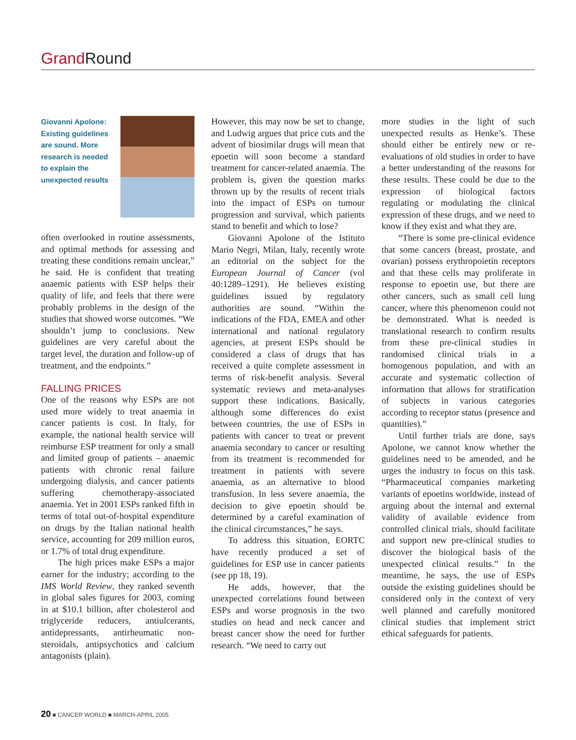Grand Round
Giovanni Apolone: Existing guidelines are sound. More research is needed to explain the unexpected results
often overlooked in routine assessments, and optimal methods for assessing and treating these conditions remain unclear,” he said. He is confident that treating anaemic patients with ESP helps their quality of life, and feels that there were probably problems in the design of the studies that showed worse outcomes. “We shouldn’t jump to conclusions. New guidelines are very careful about the target level, the duration and follow-up of treatment, and the endpoints.”
FALLING PRICES
One of the reasons why ESPs are not used more widely to treat anaemia in cancer patients is cost. In Italy, for example, the national health service will reimburse ESP treatment for only a small and limited group of patients – anaemic patients with chronic renal failure undergoing dialysis, and cancer patients suffering chemotherapy-associated anaemia. Yet in 2001 ESPs ranked fifth in terms of total out-of-hospital expenditure on drugs by the Italian national health service, accounting for 209 million euros, or 1.7% of total drug expenditure.
The high prices make ESPs a major earner for the industry; according to the IMS World Review, they ranked seventh in global sales figures for 2003, coming in at $10.1 billion, after cholesterol and triglyceride reducers, antiulcerants, antidepressants, antirheumatic non-steroidals, antipsychotics and calcium antagonists (plain).
However, this may now be set to change, and Ludwig argues that price cuts and the advent of biosimilar drugs will mean that epoetin will soon become a standard treatment for cancer-related anaemia. The problem is, given the question marks thrown up by the results of recent trials into the impact of ESPs on tumour progression and survival, which patients stand to benefit and which to lose?
Giovanni Apolone of the Istituto Mario Negri, Milan, Italy, recently wrote an editorial on the subject for the European Journal of Cancer (vol 40:1289–1291). He believes existing guidelines issued by regulatory authorities are sound. “Within the indications of the FDA, EMEA and other international and national regulatory agencies, at present ESPs should be considered a class of drugs that has received a quite complete assessment in terms of risk-benefit analysis. Several systematic reviews and meta-analyses support these indications. Basically, although some differences do exist between countries, the use of ESPs in patients with cancer to treat or prevent anaemia secondary to cancer or resulting from its treatment is recommended for treatment in patients with severe anaemia, as an alternative to blood transfusion. In less severe anaemia, the decision to give epoetin should be determined by a careful examination of the clinical circumstances,” he says.
To address this situation, EORTC have recently produced a set of guidelines for ESP use in cancer patients (see pp 18, 19).
He adds, however, that the unexpected correlations found between ESPs and worse prognosis in the two studies on head and neck cancer and breast cancer show the need for further research. “We need to carry out
more studies in the light of such unexpected results as Henke’s. These should either be entirely new or re-evaluations of old studies in order to have a better understanding of the reasons for these results. These could be due to the expression of biological factors regulating or modulating the clinical expression of these drugs, and we need to know if they exist and what they are.
“There is some pre-clinical evidence that some cancers (breast, prostate, and ovarian) possess erythropoietin receptors and that these cells may proliferate in response to epoetin use, but there are other cancers, such as small cell lung cancer, where this phenomenon could not be demonstrated. What is needed is translational research to confirm results from these pre-clinical studies in randomised clinical trials in a homogenous population, and with an accurate and systematic collection of information that allows for stratification of subjects in various categories according to receptor status (presence and quantities).”
Until further trials are done, says Apolone, we cannot know whether the guidelines need to be amended, and he urges the industry to focus on this task. “Pharmaceutical companies marketing variants of epoetins worldwide, instead of arguing about the internal and external validity of available evidence from controlled clinical trials, should facilitate and support new pre-clinical studies to discover the biological basis of the unexpected clinical results.” In the meantime, he says, the use of ESPs outside the existing guidelines should be considered only in the context of very well planned and carefully monitored clinical studies that implement strict ethical safeguards for patients.
20 ■ CANCER WORLD ■ MARCH-APRIL 2005